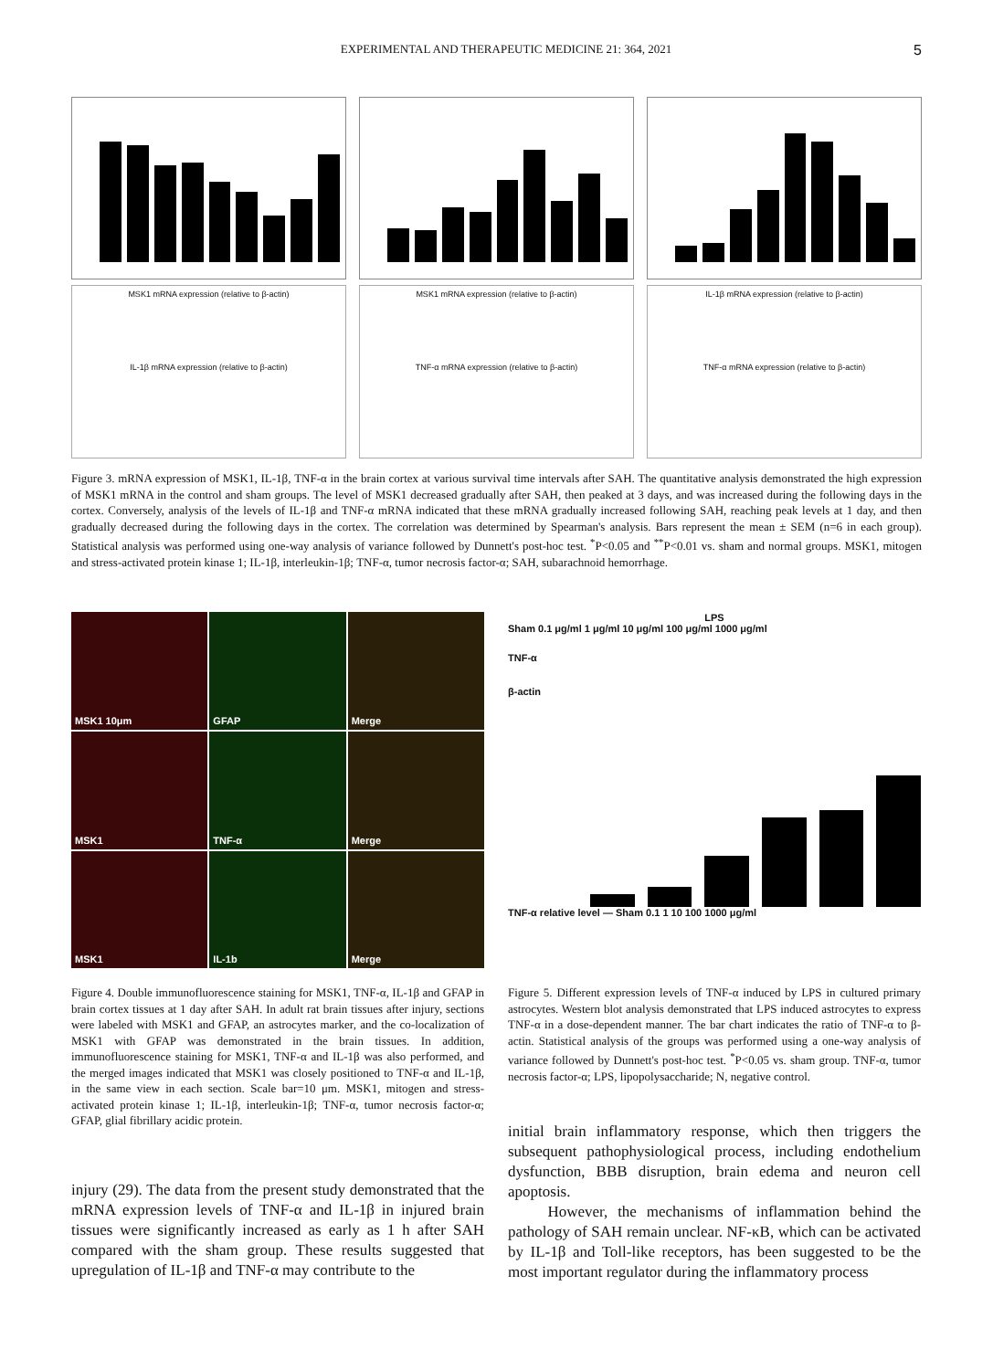EXPERIMENTAL AND THERAPEUTIC MEDICINE 21: 364, 2021 5
MSK1 mRNA expression (relative to β-actin)
IL-1β mRNA expression (relative to β-actin)
MSK1 mRNA expression (relative to β-actin)
TNF-α mRNA expression (relative to β-actin)
IL-1β mRNA expression (relative to β-actin)
TNF-α mRNA expression (relative to β-actin)
Figure 3. mRNA expression of MSK1, IL-1β, TNF-α in the brain cortex at various survival time intervals after SAH. The quantitative analysis demonstrated the high expression of MSK1 mRNA in the control and sham groups. The level of MSK1 decreased gradually after SAH, then peaked at 3 days, and was increased during the following days in the cortex. Conversely, analysis of the levels of IL-1β and TNF-α mRNA indicated that these mRNA gradually increased following SAH, reaching peak levels at 1 day, and then gradually decreased during the following days in the cortex. The correlation was determined by Spearman's analysis. Bars represent the mean ± SEM (n=6 in each group). Statistical analysis was performed using one-way analysis of variance followed by Dunnett's post-hoc test. <sup>*</sup>P<0.05 and <sup>**</sup>P<0.01 vs. sham and normal groups. MSK1, mitogen and stress-activated protein kinase 1; IL-1β, interleukin-1β; TNF-α, tumor necrosis factor-α; SAH, subarachnoid hemorrhage.
MSK1 10μm
GFAP
Merge
MSK1
TNF-α
Merge
MSK1
IL-1b
Merge
Figure 4. Double immunofluorescence staining for MSK1, TNF-α, IL-1β and GFAP in brain cortex tissues at 1 day after SAH. In adult rat brain tissues after injury, sections were labeled with MSK1 and GFAP, an astrocytes marker, and the co-localization of MSK1 with GFAP was demonstrated in the brain tissues. In addition, immunofluorescence staining for MSK1, TNF-α and IL-1β was also performed, and the merged images indicated that MSK1 was closely positioned to TNF-α and IL-1β, in the same view in each section. Scale bar=10 μm. MSK1, mitogen and stress-activated protein kinase 1; IL-1β, interleukin-1β; TNF-α, tumor necrosis factor-α; GFAP, glial fibrillary acidic protein.
injury (29). The data from the present study demonstrated that the mRNA expression levels of TNF-α and IL-1β in injured brain tissues were significantly increased as early as 1 h after SAH compared with the sham group. These results suggested that upregulation of IL-1β and TNF-α may contribute to the
LPS
Sham 0.1 μg/ml 1 μg/ml 10 μg/ml 100 μg/ml 1000 μg/ml
TNF-α
β-actin
TNF-α relative level — Sham 0.1 1 10 100 1000 μg/ml
Figure 5. Different expression levels of TNF-α induced by LPS in cultured primary astrocytes. Western blot analysis demonstrated that LPS induced astrocytes to express TNF-α in a dose-dependent manner. The bar chart indicates the ratio of TNF-α to β-actin. Statistical analysis of the groups was performed using a one-way analysis of variance followed by Dunnett's post-hoc test. <sup>*</sup>P<0.05 vs. sham group. TNF-α, tumor necrosis factor-α; LPS, lipopolysaccharide; N, negative control.
initial brain inflammatory response, which then triggers the subsequent pathophysiological process, including endothelium dysfunction, BBB disruption, brain edema and neuron cell apoptosis.
However, the mechanisms of inflammation behind the pathology of SAH remain unclear. NF-κB, which can be activated by IL-1β and Toll-like receptors, has been suggested to be the most important regulator during the inflammatory process